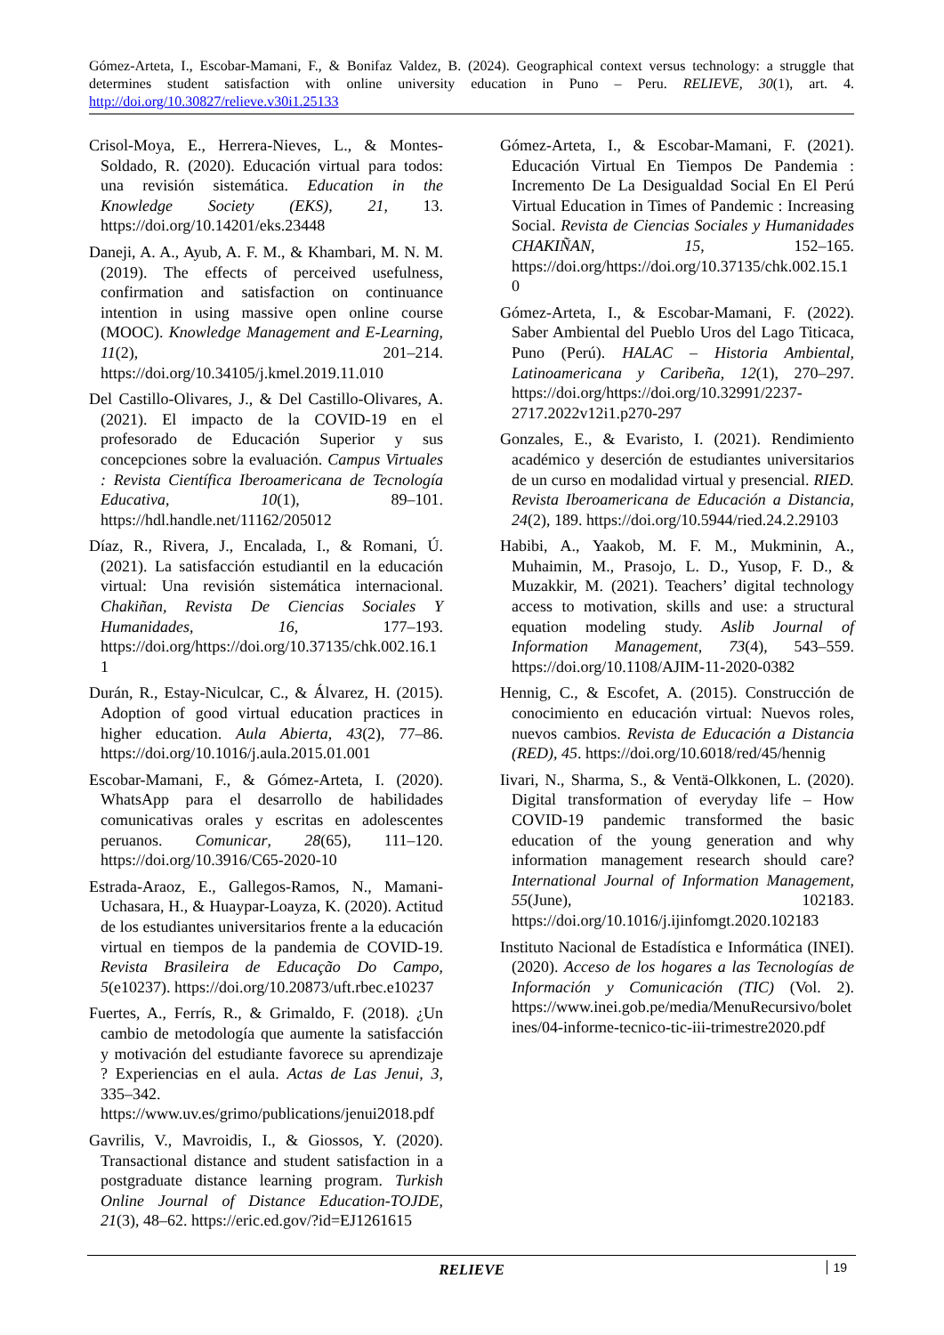Gómez-Arteta, I., Escobar-Mamani, F., & Bonifaz Valdez, B. (2024). Geographical context versus technology: a struggle that determines student satisfaction with online university education in Puno – Peru. RELIEVE, 30(1), art. 4. http://doi.org/10.30827/relieve.v30i1.25133
Crisol-Moya, E., Herrera-Nieves, L., & Montes-Soldado, R. (2020). Educación virtual para todos: una revisión sistemática. Education in the Knowledge Society (EKS), 21, 13. https://doi.org/10.14201/eks.23448
Daneji, A. A., Ayub, A. F. M., & Khambari, M. N. M. (2019). The effects of perceived usefulness, confirmation and satisfaction on continuance intention in using massive open online course (MOOC). Knowledge Management and E-Learning, 11(2), 201–214. https://doi.org/10.34105/j.kmel.2019.11.010
Del Castillo-Olivares, J., & Del Castillo-Olivares, A. (2021). El impacto de la COVID-19 en el profesorado de Educación Superior y sus concepciones sobre la evaluación. Campus Virtuales : Revista Científica Iberoamericana de Tecnología Educativa, 10(1), 89–101. https://hdl.handle.net/11162/205012
Díaz, R., Rivera, J., Encalada, I., & Romani, Ú. (2021). La satisfacción estudiantil en la educación virtual: Una revisión sistemática internacional. Chakiñan, Revista De Ciencias Sociales Y Humanidades, 16, 177–193. https://doi.org/https://doi.org/10.37135/chk.002.16.11
Durán, R., Estay-Niculcar, C., & Álvarez, H. (2015). Adoption of good virtual education practices in higher education. Aula Abierta, 43(2), 77–86. https://doi.org/10.1016/j.aula.2015.01.001
Escobar-Mamani, F., & Gómez-Arteta, I. (2020). WhatsApp para el desarrollo de habilidades comunicativas orales y escritas en adolescentes peruanos. Comunicar, 28(65), 111–120. https://doi.org/10.3916/C65-2020-10
Estrada-Araoz, E., Gallegos-Ramos, N., Mamani-Uchasara, H., & Huaypar-Loayza, K. (2020). Actitud de los estudiantes universitarios frente a la educación virtual en tiempos de la pandemia de COVID-19. Revista Brasileira de Educação Do Campo, 5(e10237). https://doi.org/10.20873/uft.rbec.e10237
Fuertes, A., Ferrís, R., & Grimaldo, F. (2018). ¿Un cambio de metodología que aumente la satisfacción y motivación del estudiante favorece su aprendizaje ? Experiencias en el aula. Actas de Las Jenui, 3, 335–342. https://www.uv.es/grimo/publications/jenui2018.pdf
Gavrilis, V., Mavroidis, I., & Giossos, Y. (2020). Transactional distance and student satisfaction in a postgraduate distance learning program. Turkish Online Journal of Distance Education-TOJDE, 21(3), 48–62. https://eric.ed.gov/?id=EJ1261615
Gómez-Arteta, I., & Escobar-Mamani, F. (2021). Educación Virtual En Tiempos De Pandemia : Incremento De La Desigualdad Social En El Perú Virtual Education in Times of Pandemic : Increasing Social. Revista de Ciencias Sociales y Humanidades CHAKIÑAN, 15, 152–165. https://doi.org/https://doi.org/10.37135/chk.002.15.10
Gómez-Arteta, I., & Escobar-Mamani, F. (2022). Saber Ambiental del Pueblo Uros del Lago Titicaca, Puno (Perú). HALAC – Historia Ambiental, Latinoamericana y Caribeña, 12(1), 270–297. https://doi.org/https://doi.org/10.32991/2237-2717.2022v12i1.p270-297
Gonzales, E., & Evaristo, I. (2021). Rendimiento académico y deserción de estudiantes universitarios de un curso en modalidad virtual y presencial. RIED. Revista Iberoamericana de Educación a Distancia, 24(2), 189. https://doi.org/10.5944/ried.24.2.29103
Habibi, A., Yaakob, M. F. M., Mukminin, A., Muhaimin, M., Prasojo, L. D., Yusop, F. D., & Muzakkir, M. (2021). Teachers’ digital technology access to motivation, skills and use: a structural equation modeling study. Aslib Journal of Information Management, 73(4), 543–559. https://doi.org/10.1108/AJIM-11-2020-0382
Hennig, C., & Escofet, A. (2015). Construcción de conocimiento en educación virtual: Nuevos roles, nuevos cambios. Revista de Educación a Distancia (RED), 45. https://doi.org/10.6018/red/45/hennig
Iivari, N., Sharma, S., & Ventä-Olkkonen, L. (2020). Digital transformation of everyday life – How COVID-19 pandemic transformed the basic education of the young generation and why information management research should care? International Journal of Information Management, 55(June), 102183. https://doi.org/10.1016/j.ijinfomgt.2020.102183
Instituto Nacional de Estadística e Informática (INEI). (2020). Acceso de los hogares a las Tecnologías de Información y Comunicación (TIC) (Vol. 2). https://www.inei.gob.pe/media/MenuRecursivo/boletines/04-informe-tecnico-tic-iii-trimestre2020.pdf
RELIEVE 19